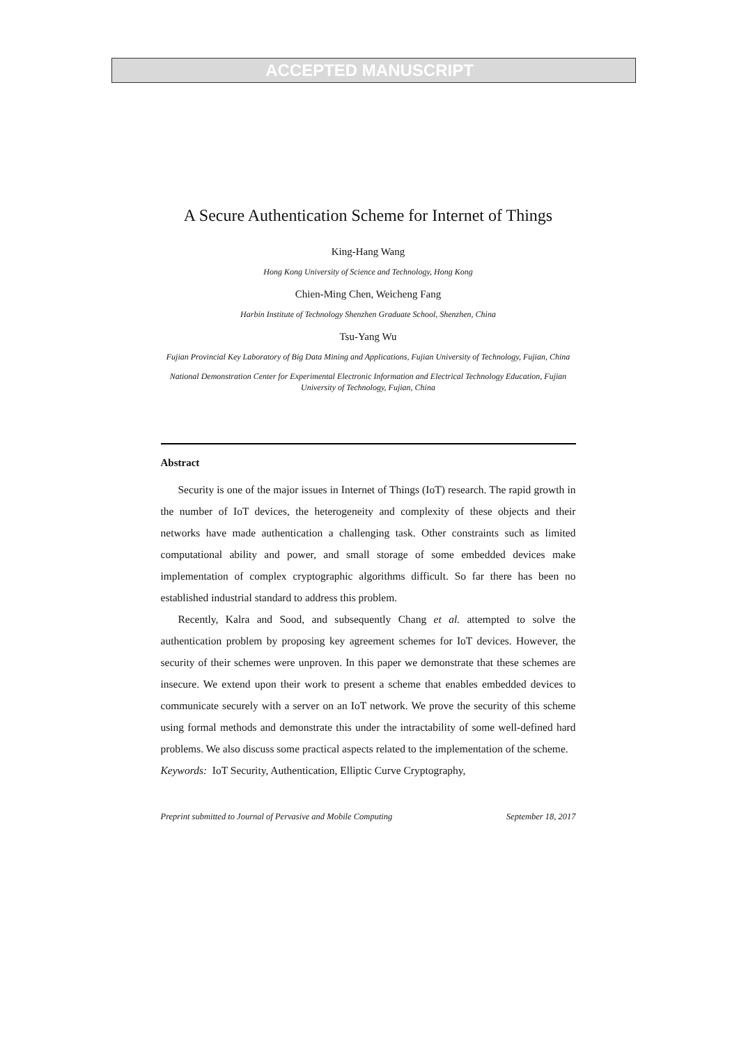ACCEPTED MANUSCRIPT
A Secure Authentication Scheme for Internet of Things
King-Hang Wang
Hong Kong University of Science and Technology, Hong Kong
Chien-Ming Chen, Weicheng Fang
Harbin Institute of Technology Shenzhen Graduate School, Shenzhen, China
Tsu-Yang Wu
Fujian Provincial Key Laboratory of Big Data Mining and Applications, Fujian University of Technology, Fujian, China
National Demonstration Center for Experimental Electronic Information and Electrical Technology Education, Fujian University of Technology, Fujian, China
Abstract
Security is one of the major issues in Internet of Things (IoT) research. The rapid growth in the number of IoT devices, the heterogeneity and complexity of these objects and their networks have made authentication a challenging task. Other constraints such as limited computational ability and power, and small storage of some embedded devices make implementation of complex cryptographic algorithms difficult. So far there has been no established industrial standard to address this problem.
Recently, Kalra and Sood, and subsequently Chang et al. attempted to solve the authentication problem by proposing key agreement schemes for IoT devices. However, the security of their schemes were unproven. In this paper we demonstrate that these schemes are insecure. We extend upon their work to present a scheme that enables embedded devices to communicate securely with a server on an IoT network. We prove the security of this scheme using formal methods and demonstrate this under the intractability of some well-defined hard problems. We also discuss some practical aspects related to the implementation of the scheme.
Keywords: IoT Security, Authentication, Elliptic Curve Cryptography,
Preprint submitted to Journal of Pervasive and Mobile Computing September 18, 2017